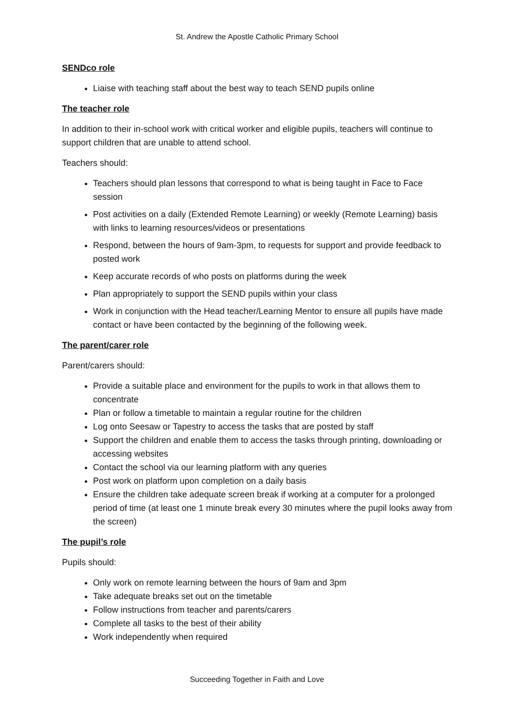St. Andrew the Apostle Catholic Primary School
SENDco role
Liaise with teaching staff about the best way to teach SEND pupils online
The teacher role
In addition to their in-school work with critical worker and eligible pupils, teachers will continue to support children that are unable to attend school.
Teachers should:
Teachers should plan lessons that correspond to what is being taught in Face to Face session
Post activities on a daily (Extended Remote Learning) or weekly (Remote Learning) basis with links to learning resources/videos or presentations
Respond, between the hours of 9am-3pm, to requests for support and provide feedback to posted work
Keep accurate records of who posts on platforms during the week
Plan appropriately to support the SEND pupils within your class
Work in conjunction with the Head teacher/Learning Mentor to ensure all pupils have made contact or have been contacted by the beginning of the following week.
The parent/carer role
Parent/carers should:
Provide a suitable place and environment for the pupils to work in that allows them to concentrate
Plan or follow a timetable to maintain a regular routine for the children
Log onto Seesaw or Tapestry to access the tasks that are posted by staff
Support the children and enable them to access the tasks through printing, downloading or accessing websites
Contact the school via our learning platform with any queries
Post work on platform upon completion on a daily basis
Ensure the children take adequate screen break if working at a computer for a prolonged period of time (at least one 1 minute break every 30 minutes where the pupil looks away from the screen)
The pupil’s role
Pupils should:
Only work on remote learning between the hours of 9am and 3pm
Take adequate breaks set out on the timetable
Follow instructions from teacher and parents/carers
Complete all tasks to the best of their ability
Work independently when required
Succeeding Together in Faith and Love